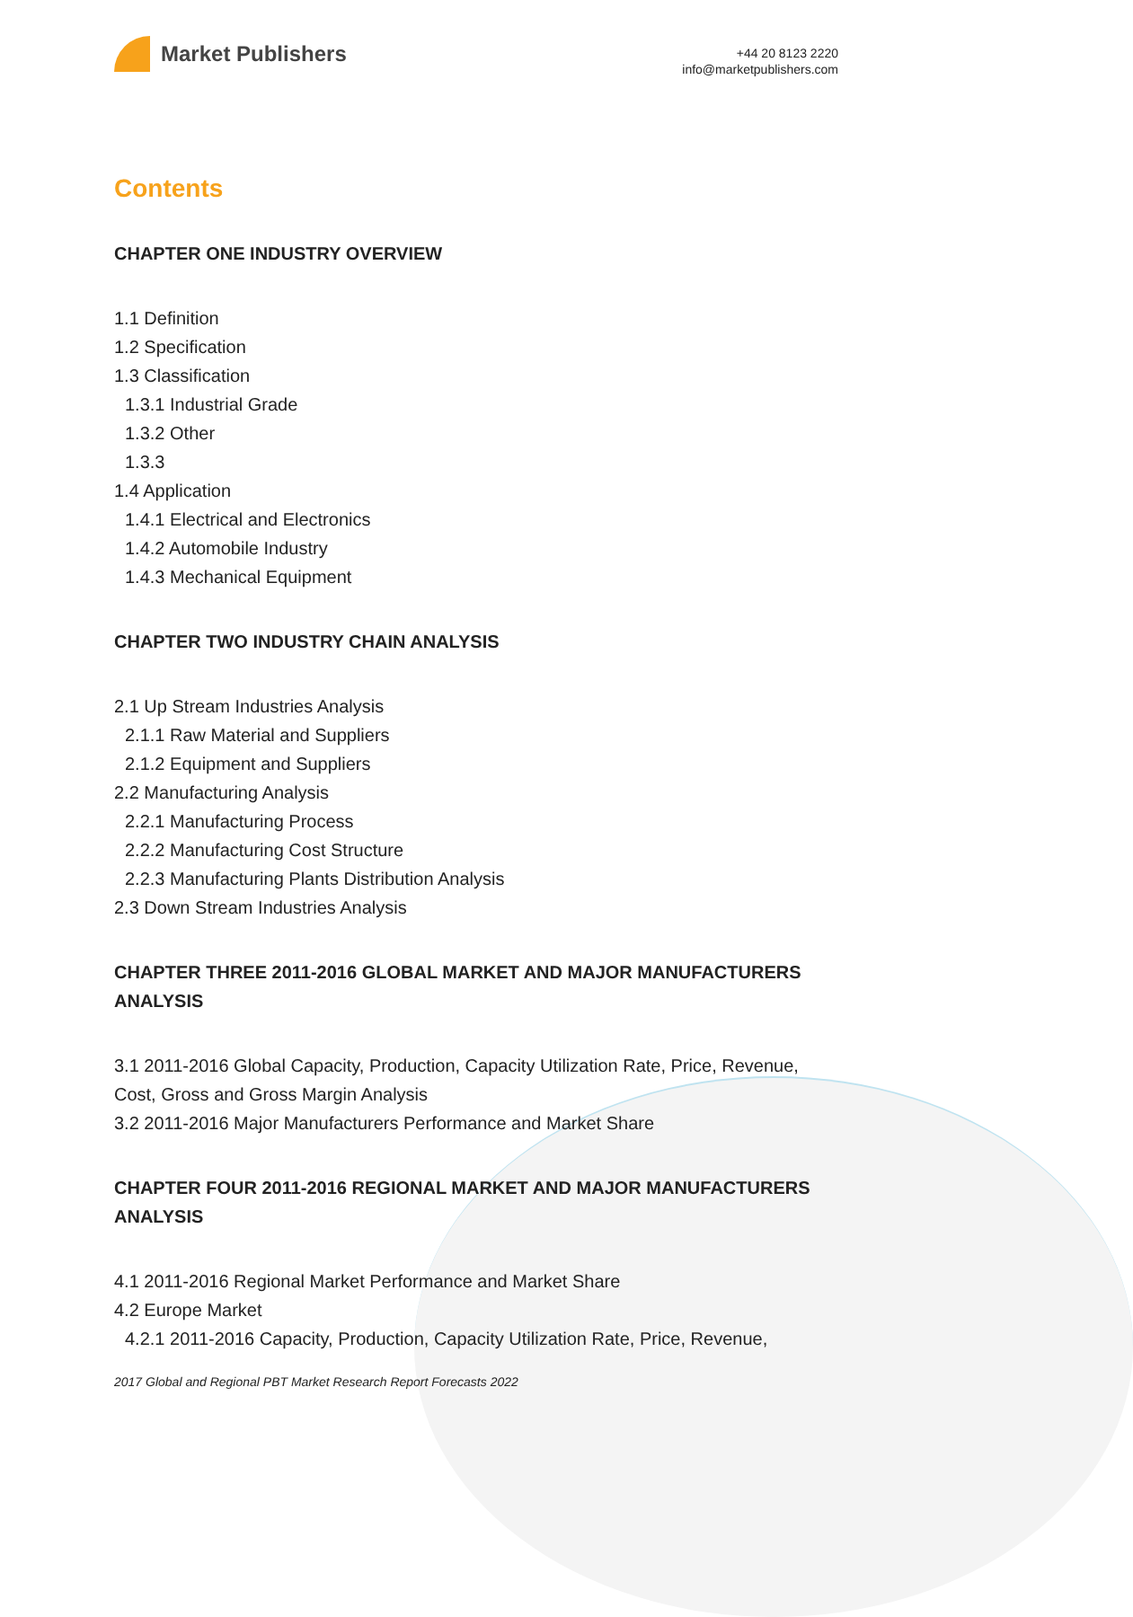Market Publishers
+44 20 8123 2220
info@marketpublishers.com
Contents
CHAPTER ONE INDUSTRY OVERVIEW
1.1 Definition
1.2 Specification
1.3 Classification
1.3.1 Industrial Grade
1.3.2 Other
1.3.3
1.4 Application
1.4.1 Electrical and Electronics
1.4.2 Automobile Industry
1.4.3 Mechanical Equipment
CHAPTER TWO INDUSTRY CHAIN ANALYSIS
2.1 Up Stream Industries Analysis
2.1.1 Raw Material and Suppliers
2.1.2 Equipment and Suppliers
2.2 Manufacturing Analysis
2.2.1 Manufacturing Process
2.2.2 Manufacturing Cost Structure
2.2.3 Manufacturing Plants Distribution Analysis
2.3 Down Stream Industries Analysis
CHAPTER THREE 2011-2016 GLOBAL MARKET AND MAJOR MANUFACTURERS ANALYSIS
3.1 2011-2016 Global Capacity, Production, Capacity Utilization Rate, Price, Revenue, Cost, Gross and Gross Margin Analysis
3.2 2011-2016 Major Manufacturers Performance and Market Share
CHAPTER FOUR 2011-2016 REGIONAL MARKET AND MAJOR MANUFACTURERS ANALYSIS
4.1 2011-2016 Regional Market Performance and Market Share
4.2 Europe Market
4.2.1 2011-2016 Capacity, Production, Capacity Utilization Rate, Price, Revenue,
2017 Global and Regional PBT Market Research Report Forecasts 2022